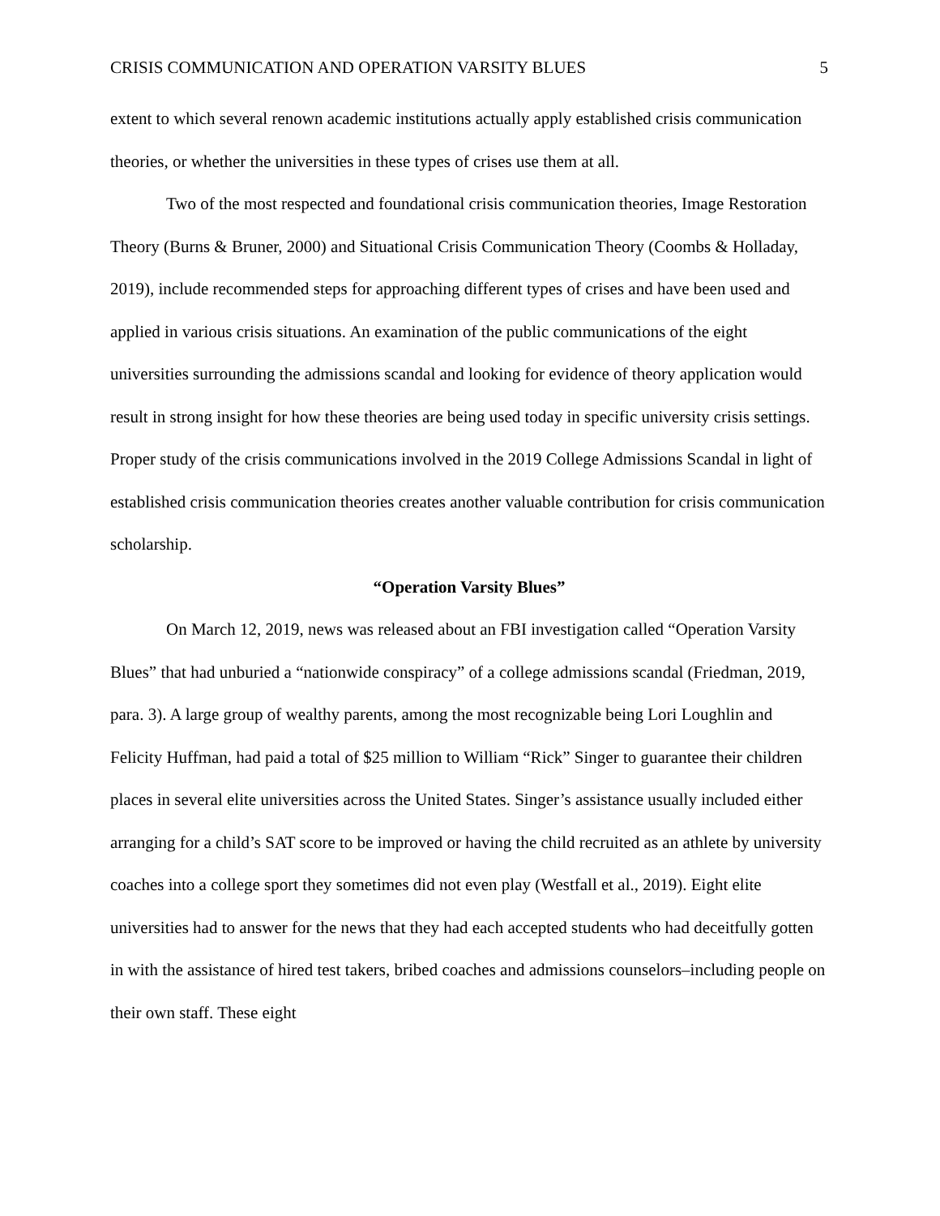CRISIS COMMUNICATION AND OPERATION VARSITY BLUES 5
extent to which several renown academic institutions actually apply established crisis communication theories, or whether the universities in these types of crises use them at all.
Two of the most respected and foundational crisis communication theories, Image Restoration Theory (Burns & Bruner, 2000) and Situational Crisis Communication Theory (Coombs & Holladay, 2019), include recommended steps for approaching different types of crises and have been used and applied in various crisis situations. An examination of the public communications of the eight universities surrounding the admissions scandal and looking for evidence of theory application would result in strong insight for how these theories are being used today in specific university crisis settings. Proper study of the crisis communications involved in the 2019 College Admissions Scandal in light of established crisis communication theories creates another valuable contribution for crisis communication scholarship.
“Operation Varsity Blues”
On March 12, 2019, news was released about an FBI investigation called “Operation Varsity Blues” that had unburied a “nationwide conspiracy” of a college admissions scandal (Friedman, 2019, para. 3). A large group of wealthy parents, among the most recognizable being Lori Loughlin and Felicity Huffman, had paid a total of $25 million to William “Rick” Singer to guarantee their children places in several elite universities across the United States. Singer’s assistance usually included either arranging for a child’s SAT score to be improved or having the child recruited as an athlete by university coaches into a college sport they sometimes did not even play (Westfall et al., 2019). Eight elite universities had to answer for the news that they had each accepted students who had deceitfully gotten in with the assistance of hired test takers, bribed coaches and admissions counselors–including people on their own staff. These eight